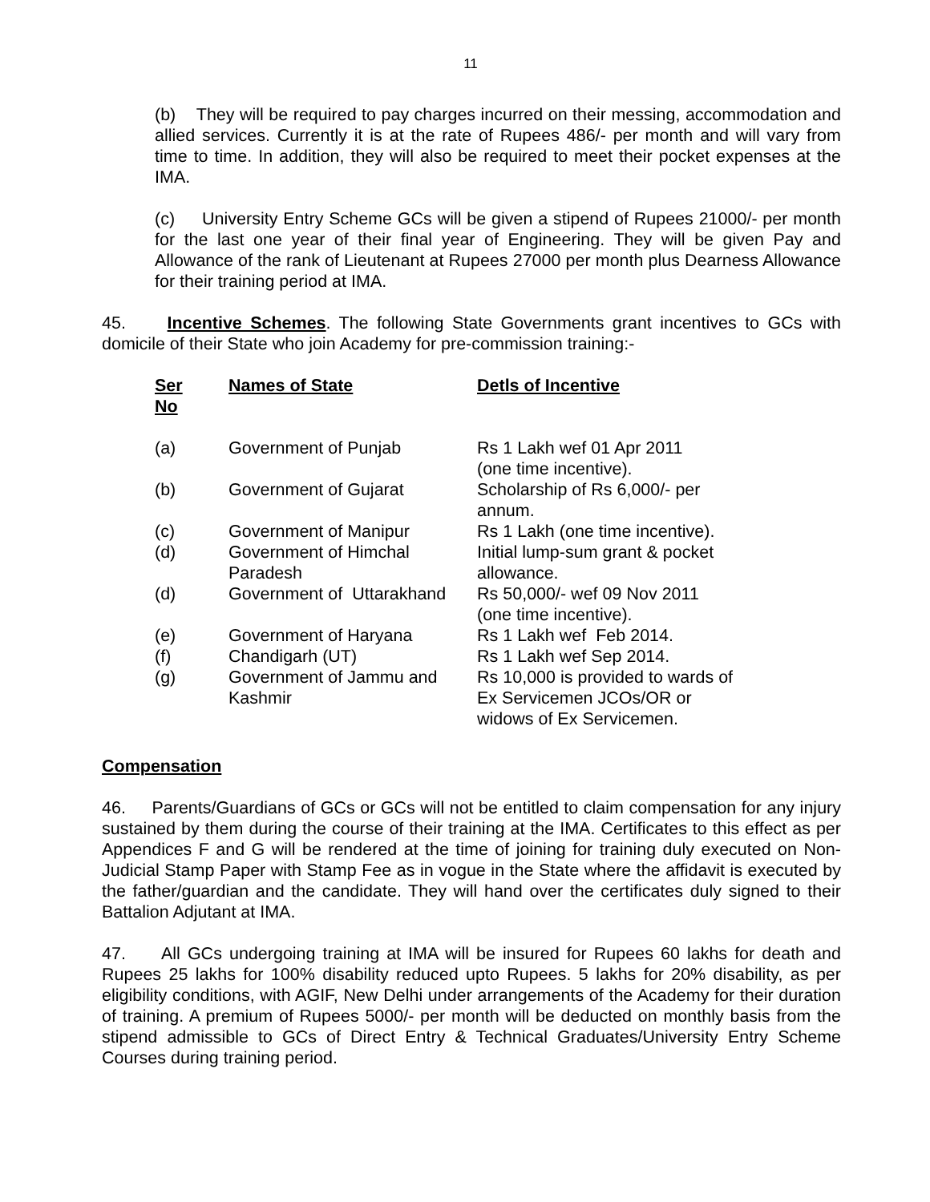11
(b) They will be required to pay charges incurred on their messing, accommodation and allied services. Currently it is at the rate of Rupees 486/- per month and will vary from time to time. In addition, they will also be required to meet their pocket expenses at the IMA.
(c) University Entry Scheme GCs will be given a stipend of Rupees 21000/- per month for the last one year of their final year of Engineering. They will be given Pay and Allowance of the rank of Lieutenant at Rupees 27000 per month plus Dearness Allowance for their training period at IMA.
45. Incentive Schemes. The following State Governments grant incentives to GCs with domicile of their State who join Academy for pre-commission training:-
| Ser No | Names of State | Detls of Incentive |
| --- | --- | --- |
| (a) | Government of Punjab | Rs 1 Lakh wef 01 Apr 2011 (one time incentive). |
| (b) | Government of Gujarat | Scholarship of Rs 6,000/- per annum. |
| (c) | Government of Manipur | Rs 1 Lakh (one time incentive). |
| (d) | Government of Himchal Paradesh | Initial lump-sum grant & pocket allowance. |
| (d) | Government of Uttarakhand | Rs 50,000/- wef 09 Nov 2011 (one time incentive). |
| (e) | Government of Haryana | Rs 1 Lakh wef Feb 2014. |
| (f) | Chandigarh (UT) | Rs 1 Lakh wef Sep 2014. |
| (g) | Government of Jammu and Kashmir | Rs 10,000 is provided to wards of Ex Servicemen JCOs/OR or widows of Ex Servicemen. |
Compensation
46. Parents/Guardians of GCs or GCs will not be entitled to claim compensation for any injury sustained by them during the course of their training at the IMA. Certificates to this effect as per Appendices F and G will be rendered at the time of joining for training duly executed on Non-Judicial Stamp Paper with Stamp Fee as in vogue in the State where the affidavit is executed by the father/guardian and the candidate. They will hand over the certificates duly signed to their Battalion Adjutant at IMA.
47. All GCs undergoing training at IMA will be insured for Rupees 60 lakhs for death and Rupees 25 lakhs for 100% disability reduced upto Rupees. 5 lakhs for 20% disability, as per eligibility conditions, with AGIF, New Delhi under arrangements of the Academy for their duration of training. A premium of Rupees 5000/- per month will be deducted on monthly basis from the stipend admissible to GCs of Direct Entry & Technical Graduates/University Entry Scheme Courses during training period.